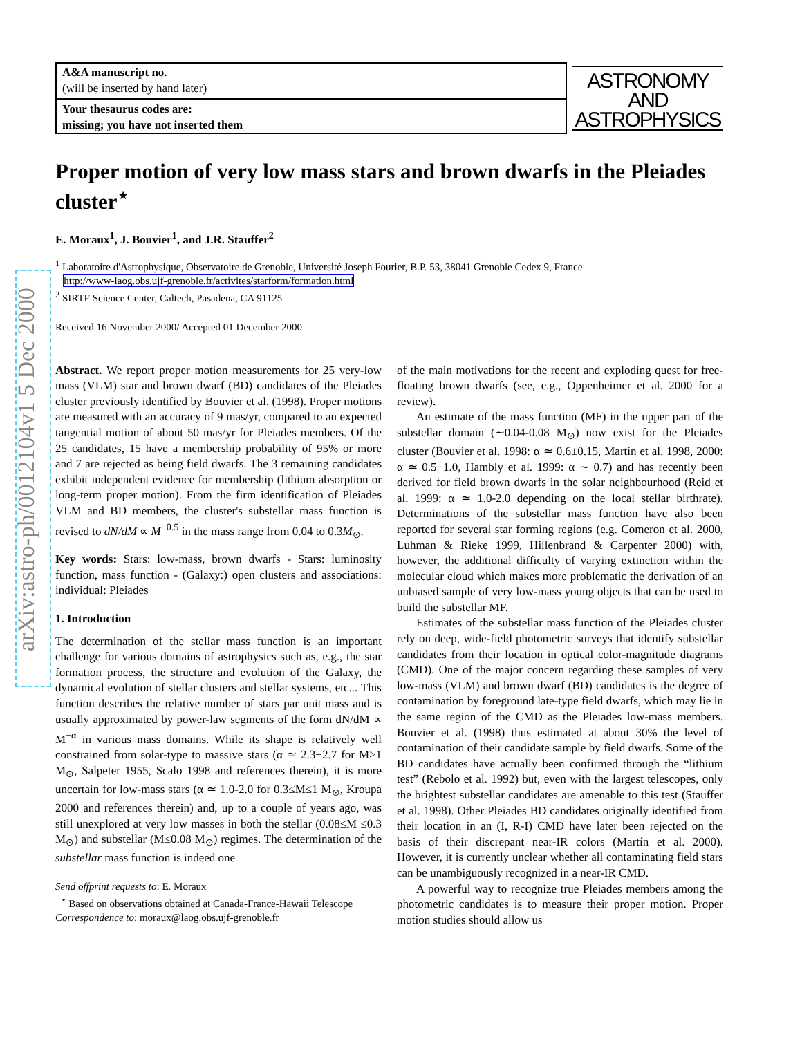arXiv:astro-ph/0012104v1 5 Dec 2000
A&A manuscript no.
(will be inserted by hand later)
Your thesaurus codes are:
missing; you have not inserted them
ASTRONOMY
AND
ASTROPHYSICS
Proper motion of very low mass stars and brown dwarfs in the Pleiades cluster<sup>⋆</sup>
E. Moraux<sup>1</sup>, J. Bouvier<sup>1</sup>, and J.R. Stauffer<sup>2</sup>
<sup>1</sup> Laboratoire d'Astrophysique, Observatoire de Grenoble, Université Joseph Fourier, B.P. 53, 38041 Grenoble Cedex 9, France
http://www-laog.obs.ujf-grenoble.fr/activites/starform/formation.html
<sup>2</sup> SIRTF Science Center, Caltech, Pasadena, CA 91125
Received 16 November 2000/ Accepted 01 December 2000
Abstract. We report proper motion measurements for 25 very-low mass (VLM) star and brown dwarf (BD) candidates of the Pleiades cluster previously identified by Bouvier et al. (1998). Proper motions are measured with an accuracy of 9 mas/yr, compared to an expected tangential motion of about 50 mas/yr for Pleiades members. Of the 25 candidates, 15 have a membership probability of 95% or more and 7 are rejected as being field dwarfs. The 3 remaining candidates exhibit independent evidence for membership (lithium absorption or long-term proper motion). From the firm identification of Pleiades VLM and BD members, the cluster's substellar mass function is revised to dN/dM ∝ M<sup>−0.5</sup> in the mass range from 0.04 to 0.3M<sub>⊙</sub>.
Key words: Stars: low-mass, brown dwarfs - Stars: luminosity function, mass function - (Galaxy:) open clusters and associations: individual: Pleiades
1. Introduction
The determination of the stellar mass function is an important challenge for various domains of astrophysics such as, e.g., the star formation process, the structure and evolution of the Galaxy, the dynamical evolution of stellar clusters and stellar systems, etc... This function describes the relative number of stars par unit mass and is usually approximated by power-law segments of the form dN/dM ∝ M<sup>−α</sup> in various mass domains. While its shape is relatively well constrained from solar-type to massive stars (α ≃ 2.3−2.7 for M≥1 M<sub>⊙</sub>, Salpeter 1955, Scalo 1998 and references therein), it is more uncertain for low-mass stars (α ≃ 1.0-2.0 for 0.3≤M≤1 M<sub>⊙</sub>, Kroupa 2000 and references therein) and, up to a couple of years ago, was still unexplored at very low masses in both the stellar (0.08≤M ≤0.3 M<sub>⊙</sub>) and substellar (M≤0.08 M<sub>⊙</sub>) regimes. The determination of the substellar mass function is indeed one
Send offprint requests to: E. Moraux
<sup>⋆</sup> Based on observations obtained at Canada-France-Hawaii Telescope
Correspondence to: moraux@laog.obs.ujf-grenoble.fr
of the main motivations for the recent and exploding quest for free-floating brown dwarfs (see, e.g., Oppenheimer et al. 2000 for a review).
An estimate of the mass function (MF) in the upper part of the substellar domain (∼0.04-0.08 M<sub>⊙</sub>) now exist for the Pleiades cluster (Bouvier et al. 1998: α ≃ 0.6±0.15, Martín et al. 1998, 2000: α ≃ 0.5−1.0, Hambly et al. 1999: α ∼ 0.7) and has recently been derived for field brown dwarfs in the solar neighbourhood (Reid et al. 1999: α ≃ 1.0-2.0 depending on the local stellar birthrate). Determinations of the substellar mass function have also been reported for several star forming regions (e.g. Comeron et al. 2000, Luhman & Rieke 1999, Hillenbrand & Carpenter 2000) with, however, the additional difficulty of varying extinction within the molecular cloud which makes more problematic the derivation of an unbiased sample of very low-mass young objects that can be used to build the substellar MF.
Estimates of the substellar mass function of the Pleiades cluster rely on deep, wide-field photometric surveys that identify substellar candidates from their location in optical color-magnitude diagrams (CMD). One of the major concern regarding these samples of very low-mass (VLM) and brown dwarf (BD) candidates is the degree of contamination by foreground late-type field dwarfs, which may lie in the same region of the CMD as the Pleiades low-mass members. Bouvier et al. (1998) thus estimated at about 30% the level of contamination of their candidate sample by field dwarfs. Some of the BD candidates have actually been confirmed through the “lithium test” (Rebolo et al. 1992) but, even with the largest telescopes, only the brightest substellar candidates are amenable to this test (Stauffer et al. 1998). Other Pleiades BD candidates originally identified from their location in an (I, R-I) CMD have later been rejected on the basis of their discrepant near-IR colors (Martín et al. 2000). However, it is currently unclear whether all contaminating field stars can be unambiguously recognized in a near-IR CMD.
A powerful way to recognize true Pleiades members among the photometric candidates is to measure their proper motion. Proper motion studies should allow us